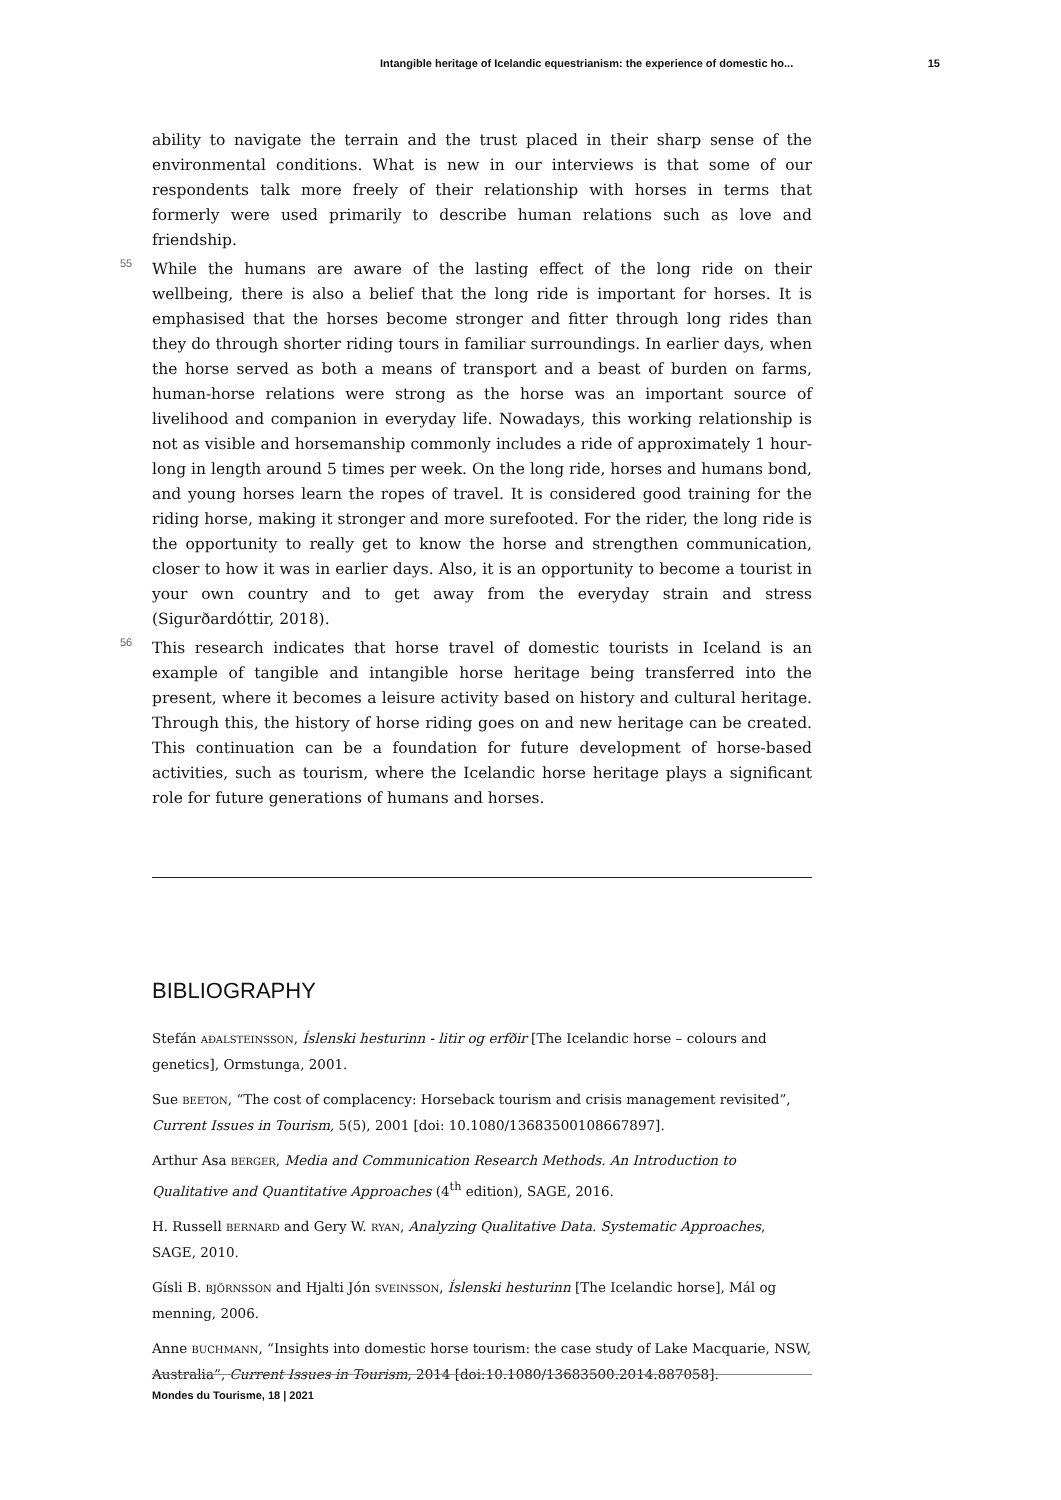Intangible heritage of Icelandic equestrianism: the experience of domestic ho... 15
ability to navigate the terrain and the trust placed in their sharp sense of the environmental conditions. What is new in our interviews is that some of our respondents talk more freely of their relationship with horses in terms that formerly were used primarily to describe human relations such as love and friendship.
55 While the humans are aware of the lasting effect of the long ride on their wellbeing, there is also a belief that the long ride is important for horses. It is emphasised that the horses become stronger and fitter through long rides than they do through shorter riding tours in familiar surroundings. In earlier days, when the horse served as both a means of transport and a beast of burden on farms, human-horse relations were strong as the horse was an important source of livelihood and companion in everyday life. Nowadays, this working relationship is not as visible and horsemanship commonly includes a ride of approximately 1 hour-long in length around 5 times per week. On the long ride, horses and humans bond, and young horses learn the ropes of travel. It is considered good training for the riding horse, making it stronger and more surefooted. For the rider, the long ride is the opportunity to really get to know the horse and strengthen communication, closer to how it was in earlier days. Also, it is an opportunity to become a tourist in your own country and to get away from the everyday strain and stress (Sigurðardóttir, 2018).
56 This research indicates that horse travel of domestic tourists in Iceland is an example of tangible and intangible horse heritage being transferred into the present, where it becomes a leisure activity based on history and cultural heritage. Through this, the history of horse riding goes on and new heritage can be created. This continuation can be a foundation for future development of horse-based activities, such as tourism, where the Icelandic horse heritage plays a significant role for future generations of humans and horses.
BIBLIOGRAPHY
Stefán AÐALSTEINSSON, Íslenski hesturinn - litir og erfðir [The Icelandic horse – colours and genetics], Ormstunga, 2001.
Sue BEETON, “The cost of complacency: Horseback tourism and crisis management revisited”, Current Issues in Tourism, 5(5), 2001 [doi: 10.1080/13683500108667897].
Arthur Asa BERGER, Media and Communication Research Methods. An Introduction to Qualitative and Quantitative Approaches (4<sup>th</sup> edition), SAGE, 2016.
H. Russell BERNARD and Gery W. RYAN, Analyzing Qualitative Data. Systematic Approaches, SAGE, 2010.
Gísli B. BJÖRNSSON and Hjalti Jón SVEINSSON, Íslenski hesturinn [The Icelandic horse], Mál og menning, 2006.
Anne BUCHMANN, “Insights into domestic horse tourism: the case study of Lake Macquarie, NSW, Australia”, Current Issues in Tourism, 2014 [doi:10.1080/13683500.2014.887058].
Mondes du Tourisme, 18 | 2021